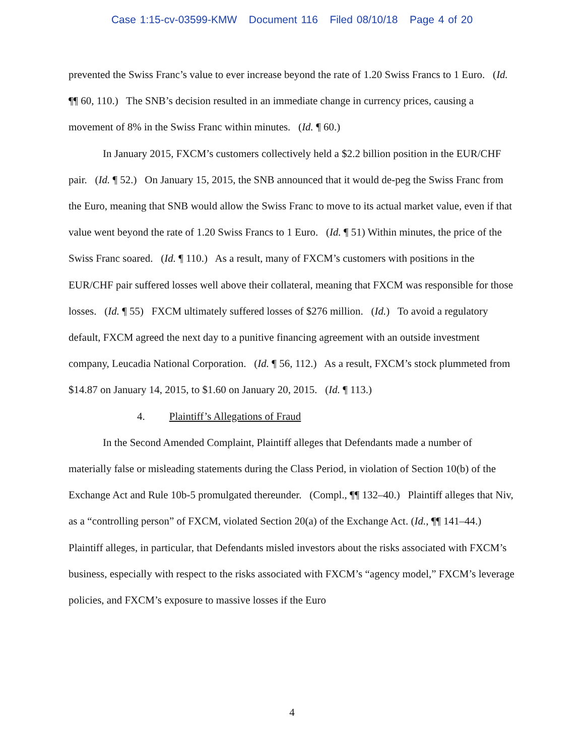Case 1:15-cv-03599-KMW Document 116 Filed 08/10/18 Page 4 of 20
prevented the Swiss Franc’s value to ever increase beyond the rate of 1.20 Swiss Francs to 1 Euro. (Id. ¶¶ 60, 110.) The SNB’s decision resulted in an immediate change in currency prices, causing a movement of 8% in the Swiss Franc within minutes. (Id. ¶ 60.)
In January 2015, FXCM’s customers collectively held a $2.2 billion position in the EUR/CHF pair. (Id. ¶ 52.) On January 15, 2015, the SNB announced that it would de-peg the Swiss Franc from the Euro, meaning that SNB would allow the Swiss Franc to move to its actual market value, even if that value went beyond the rate of 1.20 Swiss Francs to 1 Euro. (Id. ¶ 51) Within minutes, the price of the Swiss Franc soared. (Id. ¶ 110.) As a result, many of FXCM’s customers with positions in the EUR/CHF pair suffered losses well above their collateral, meaning that FXCM was responsible for those losses. (Id. ¶ 55) FXCM ultimately suffered losses of $276 million. (Id.) To avoid a regulatory default, FXCM agreed the next day to a punitive financing agreement with an outside investment company, Leucadia National Corporation. (Id. ¶ 56, 112.) As a result, FXCM’s stock plummeted from $14.87 on January 14, 2015, to $1.60 on January 20, 2015. (Id. ¶ 113.)
4. Plaintiff’s Allegations of Fraud
In the Second Amended Complaint, Plaintiff alleges that Defendants made a number of materially false or misleading statements during the Class Period, in violation of Section 10(b) of the Exchange Act and Rule 10b-5 promulgated thereunder. (Compl., ¶¶ 132–40.) Plaintiff alleges that Niv, as a “controlling person” of FXCM, violated Section 20(a) of the Exchange Act. (Id., ¶¶ 141–44.) Plaintiff alleges, in particular, that Defendants misled investors about the risks associated with FXCM’s business, especially with respect to the risks associated with FXCM’s “agency model,” FXCM’s leverage policies, and FXCM’s exposure to massive losses if the Euro
4